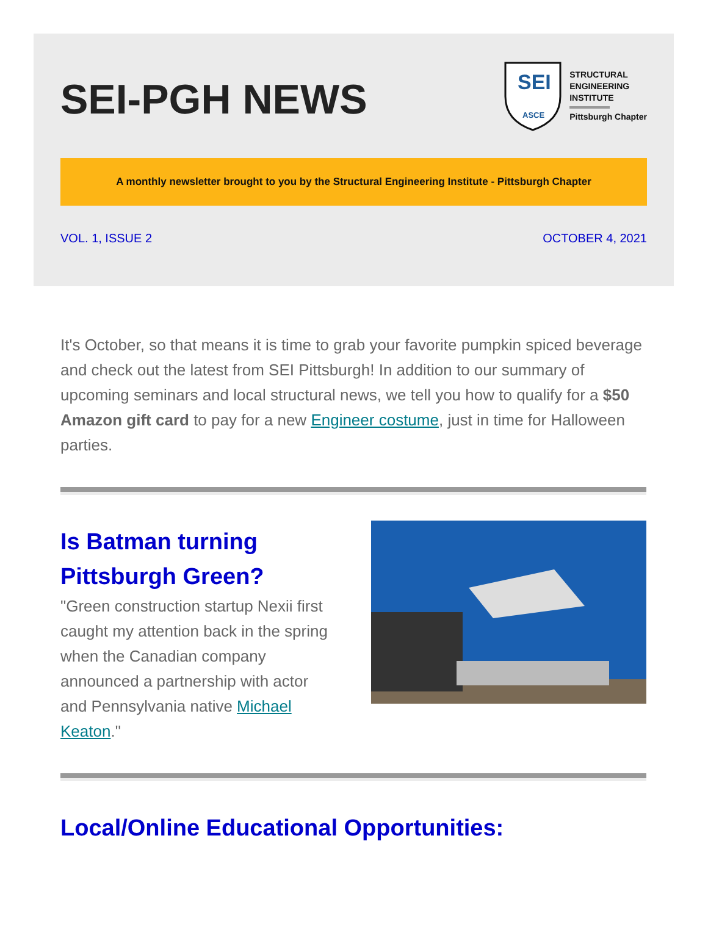SEI-PGH NEWS
SEI
ASCE
STRUCTURAL
ENGINEERING
INSTITUTE
Pittsburgh Chapter
A monthly newsletter brought to you by the Structural Engineering Institute - Pittsburgh Chapter
VOL. 1, ISSUE 2 OCTOBER 4, 2021
It's October, so that means it is time to grab your favorite pumpkin spiced beverage and check out the latest from SEI Pittsburgh! In addition to our summary of upcoming seminars and local structural news, we tell you how to qualify for a $50 Amazon gift card to pay for a new Engineer costume, just in time for Halloween parties.
Is Batman turning Pittsburgh Green?
"Green construction startup Nexii first caught my attention back in the spring when the Canadian company announced a partnership with actor and Pennsylvania native Michael Keaton."
Local/Online Educational Opportunities: